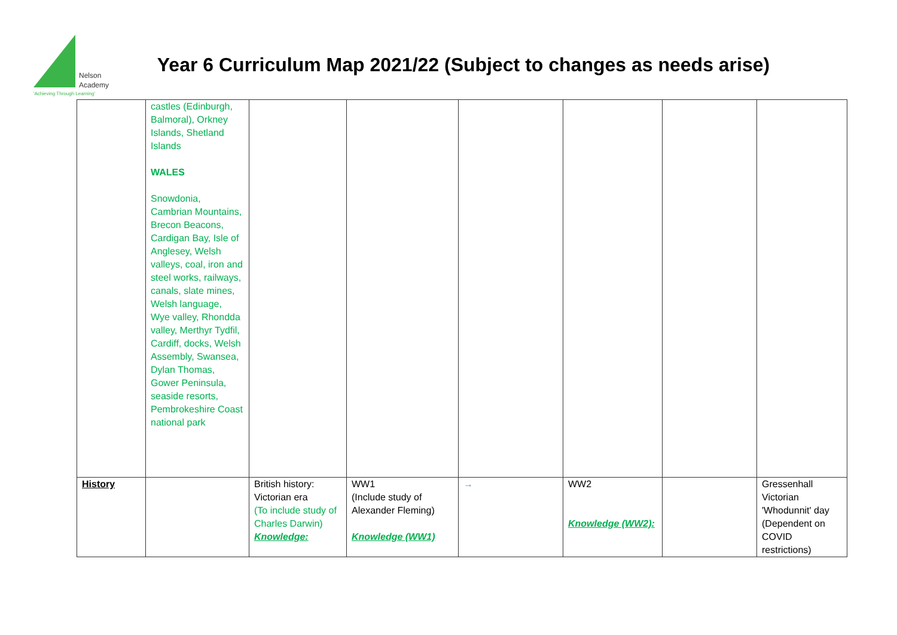Nelson
Academy
'Achieving Through Learning'
Year 6 Curriculum Map 2021/22 (Subject to changes as needs arise)
| | castles (Edinburgh, Balmoral), Orkney Islands, Shetland Islands WALES Snowdonia, Cambrian Mountains, Brecon Beacons, Cardigan Bay, Isle of Anglesey, Welsh valleys, coal, iron and steel works, railways, canals, slate mines, Welsh language, Wye valley, Rhondda valley, Merthyr Tydfil, Cardiff, docks, Welsh Assembly, Swansea, Dylan Thomas, Gower Peninsula, seaside resorts, Pembrokeshire Coast national park | | | | | | |
| History | | British history: Victorian era (To include study of Charles Darwin) Knowledge: | WW1 (Include study of Alexander Fleming) Knowledge (WW1) | → | WW2 Knowledge (WW2): | | Gressenhall Victorian 'Whodunnit' day (Dependent on COVID restrictions) |